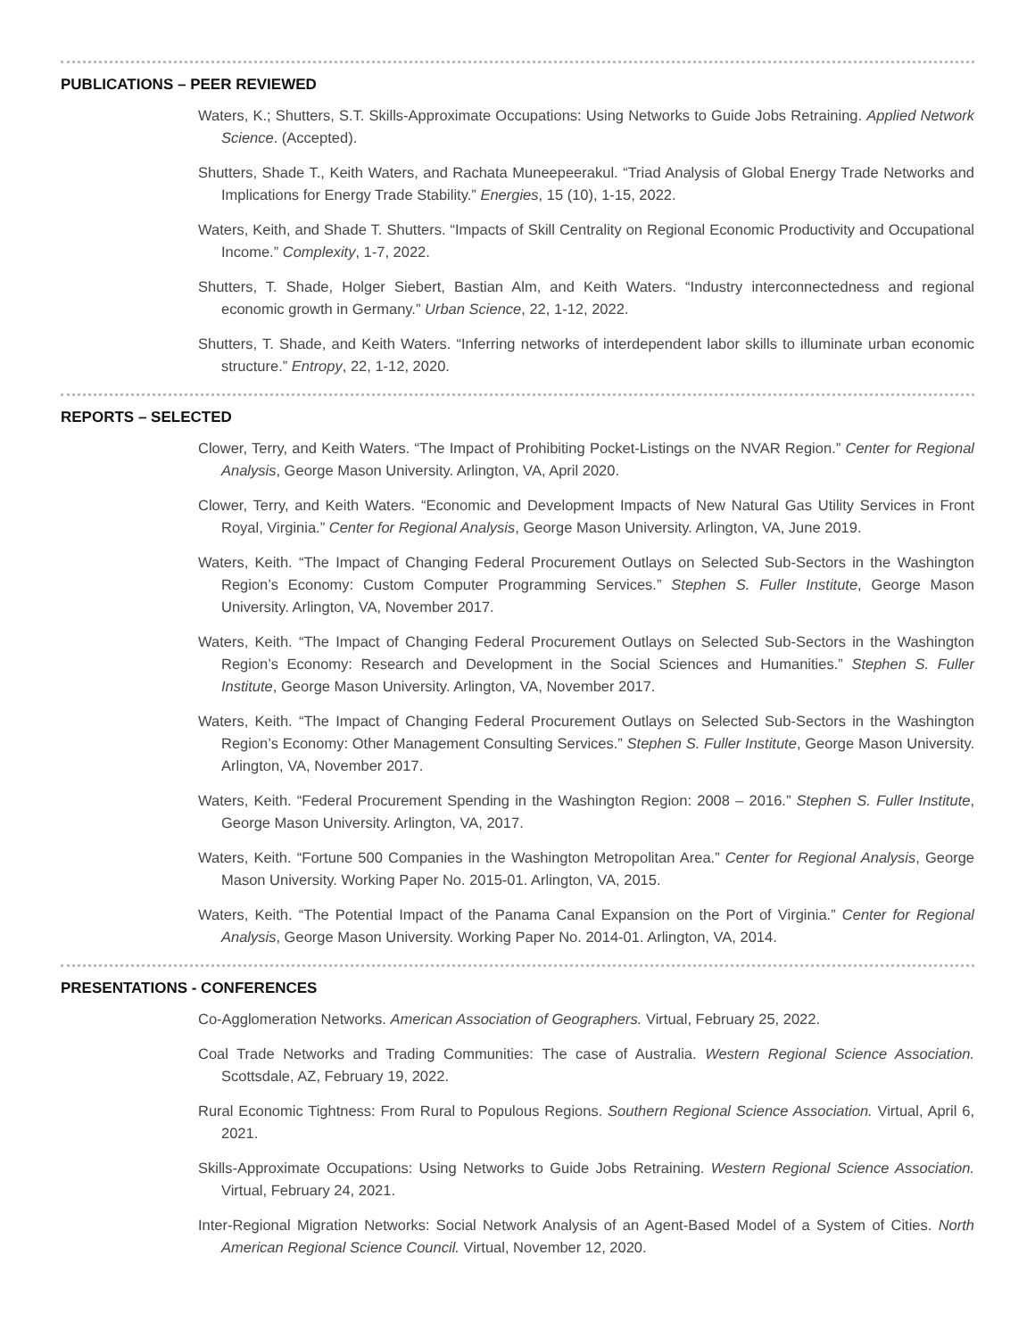PUBLICATIONS – PEER REVIEWED
Waters, K.; Shutters, S.T. Skills-Approximate Occupations: Using Networks to Guide Jobs Retraining. Applied Network Science. (Accepted).
Shutters, Shade T., Keith Waters, and Rachata Muneepeerakul. “Triad Analysis of Global Energy Trade Networks and Implications for Energy Trade Stability.” Energies, 15 (10), 1-15, 2022.
Waters, Keith, and Shade T. Shutters. “Impacts of Skill Centrality on Regional Economic Productivity and Occupational Income.” Complexity, 1-7, 2022.
Shutters, T. Shade, Holger Siebert, Bastian Alm, and Keith Waters. “Industry interconnectedness and regional economic growth in Germany.” Urban Science, 22, 1-12, 2022.
Shutters, T. Shade, and Keith Waters. “Inferring networks of interdependent labor skills to illuminate urban economic structure.” Entropy, 22, 1-12, 2020.
REPORTS – SELECTED
Clower, Terry, and Keith Waters. “The Impact of Prohibiting Pocket-Listings on the NVAR Region.” Center for Regional Analysis, George Mason University. Arlington, VA, April 2020.
Clower, Terry, and Keith Waters. “Economic and Development Impacts of New Natural Gas Utility Services in Front Royal, Virginia.” Center for Regional Analysis, George Mason University. Arlington, VA, June 2019.
Waters, Keith. “The Impact of Changing Federal Procurement Outlays on Selected Sub-Sectors in the Washington Region’s Economy: Custom Computer Programming Services.” Stephen S. Fuller Institute, George Mason University. Arlington, VA, November 2017.
Waters, Keith. “The Impact of Changing Federal Procurement Outlays on Selected Sub-Sectors in the Washington Region’s Economy: Research and Development in the Social Sciences and Humanities.” Stephen S. Fuller Institute, George Mason University. Arlington, VA, November 2017.
Waters, Keith. “The Impact of Changing Federal Procurement Outlays on Selected Sub-Sectors in the Washington Region’s Economy: Other Management Consulting Services.” Stephen S. Fuller Institute, George Mason University. Arlington, VA, November 2017.
Waters, Keith. “Federal Procurement Spending in the Washington Region: 2008 – 2016.” Stephen S. Fuller Institute, George Mason University. Arlington, VA, 2017.
Waters, Keith. “Fortune 500 Companies in the Washington Metropolitan Area.” Center for Regional Analysis, George Mason University. Working Paper No. 2015-01. Arlington, VA, 2015.
Waters, Keith. “The Potential Impact of the Panama Canal Expansion on the Port of Virginia.” Center for Regional Analysis, George Mason University. Working Paper No. 2014-01. Arlington, VA, 2014.
PRESENTATIONS - CONFERENCES
Co-Agglomeration Networks. American Association of Geographers. Virtual, February 25, 2022.
Coal Trade Networks and Trading Communities: The case of Australia. Western Regional Science Association. Scottsdale, AZ, February 19, 2022.
Rural Economic Tightness: From Rural to Populous Regions. Southern Regional Science Association. Virtual, April 6, 2021.
Skills-Approximate Occupations: Using Networks to Guide Jobs Retraining. Western Regional Science Association. Virtual, February 24, 2021.
Inter-Regional Migration Networks: Social Network Analysis of an Agent-Based Model of a System of Cities. North American Regional Science Council. Virtual, November 12, 2020.